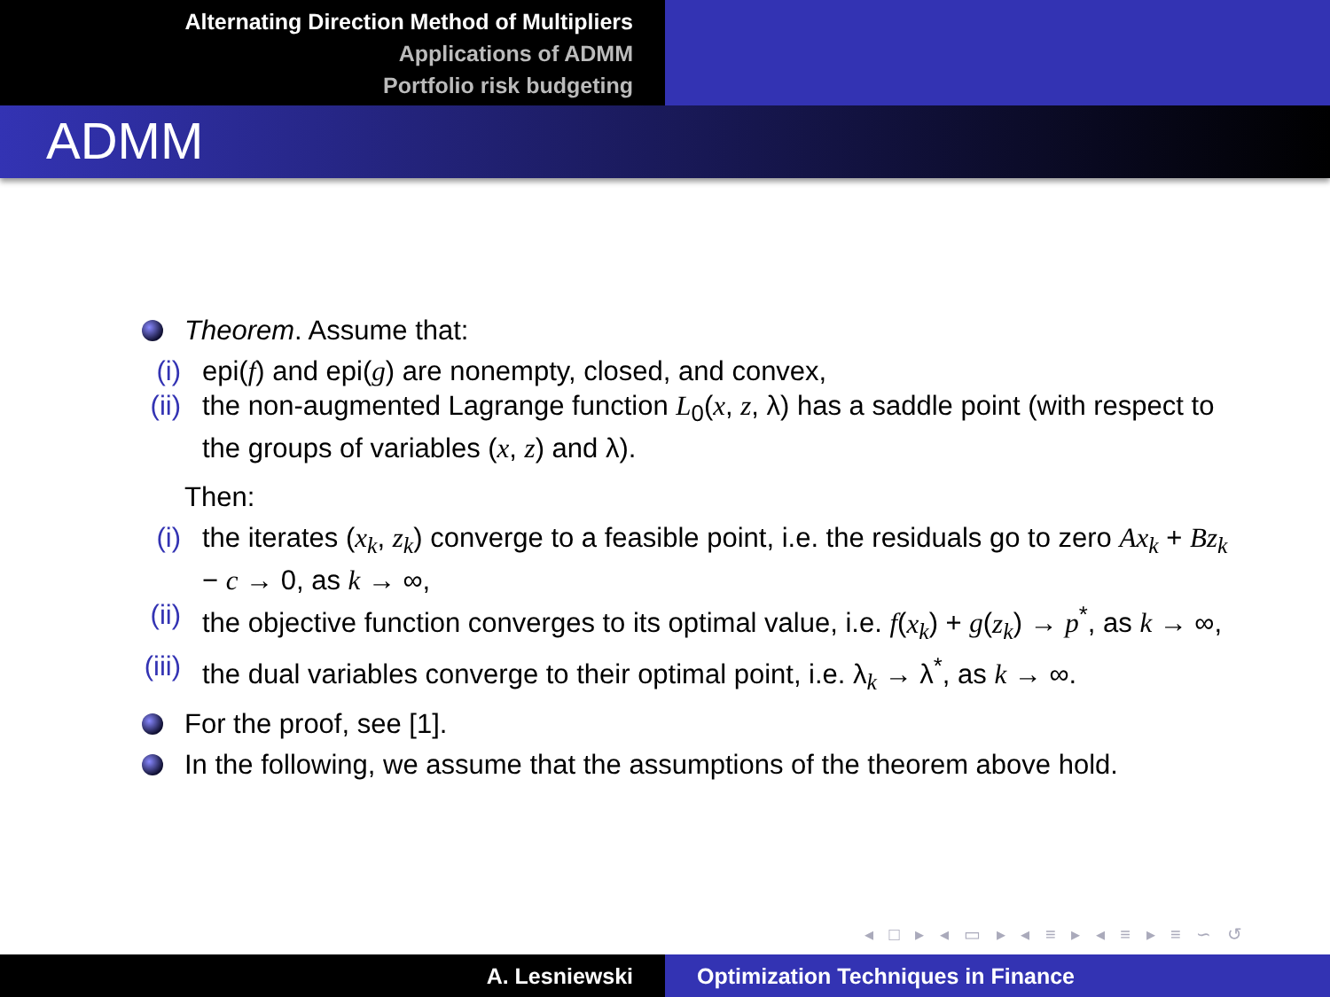Alternating Direction Method of Multipliers
Applications of ADMM
Portfolio risk budgeting
ADMM
Theorem. Assume that:
(i) epi(f) and epi(g) are nonempty, closed, and convex,
(ii) the non-augmented Lagrange function L<sub>0</sub>(x, z, λ) has a saddle point (with respect to the groups of variables (x, z) and λ).
Then:
(i) the iterates (x<sub>k</sub>, z<sub>k</sub>) converge to a feasible point, i.e. the residuals go to zero Ax<sub>k</sub> + Bz<sub>k</sub> − c → 0, as k → ∞,
(ii) the objective function converges to its optimal value, i.e. f(x<sub>k</sub>) + g(z<sub>k</sub>) → p<sup>*</sup>, as k → ∞,
(iii) the dual variables converge to their optimal point, i.e. λ<sub>k</sub> → λ<sup>*</sup>, as k → ∞.
For the proof, see [1].
In the following, we assume that the assumptions of the theorem above hold.
◂ □ ▸ ◂ ▭ ▸ ◂ ≡ ▸ ◂ ≡ ▸ ≡ ∽ ↺
A. Lesniewski Optimization Techniques in Finance